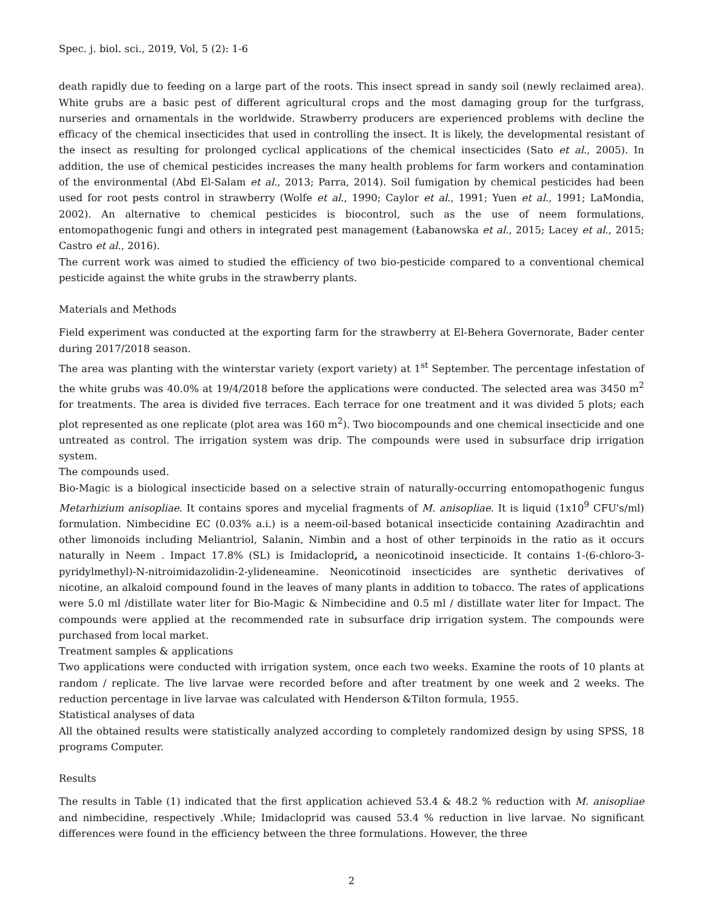Spec. j. biol. sci., 2019, Vol, 5 (2): 1-6
death rapidly due to feeding on a large part of the roots. This insect spread in sandy soil (newly reclaimed area). White grubs are a basic pest of different agricultural crops and the most damaging group for the turfgrass, nurseries and ornamentals in the worldwide. Strawberry producers are experienced problems with decline the efficacy of the chemical insecticides that used in controlling the insect. It is likely, the developmental resistant of the insect as resulting for prolonged cyclical applications of the chemical insecticides (Sato et al., 2005). In addition, the use of chemical pesticides increases the many health problems for farm workers and contamination of the environmental (Abd El-Salam et al., 2013; Parra, 2014). Soil fumigation by chemical pesticides had been used for root pests control in strawberry (Wolfe et al., 1990; Caylor et al., 1991; Yuen et al., 1991; LaMondia, 2002). An alternative to chemical pesticides is biocontrol, such as the use of neem formulations, entomopathogenic fungi and others in integrated pest management (Łabanowska et al., 2015; Lacey et al., 2015; Castro et al., 2016).
The current work was aimed to studied the efficiency of two bio-pesticide compared to a conventional chemical pesticide against the white grubs in the strawberry plants.
Materials and Methods
Field experiment was conducted at the exporting farm for the strawberry at El-Behera Governorate, Bader center during 2017/2018 season.
The area was planting with the winterstar variety (export variety) at 1<sup>st</sup> September. The percentage infestation of the white grubs was 40.0% at 19/4/2018 before the applications were conducted. The selected area was 3450 m<sup>2</sup> for treatments. The area is divided five terraces. Each terrace for one treatment and it was divided 5 plots; each plot represented as one replicate (plot area was 160 m<sup>2</sup>). Two biocompounds and one chemical insecticide and one untreated as control. The irrigation system was drip. The compounds were used in subsurface drip irrigation system.
The compounds used.
Bio-Magic is a biological insecticide based on a selective strain of naturally-occurring entomopathogenic fungus Metarhizium anisopliae. It contains spores and mycelial fragments of M. anisopliae. It is liquid (1x10<sup>9</sup> CFU's/ml) formulation. Nimbecidine EC (0.03% a.i.) is a neem-oil-based botanical insecticide containing Azadirachtin and other limonoids including Meliantriol, Salanin, Nimbin and a host of other terpinoids in the ratio as it occurs naturally in Neem . Impact 17.8% (SL) is Imidacloprid, a neonicotinoid insecticide. It contains 1-(6-chloro-3-pyridylmethyl)-N-nitroimidazolidin-2-ylideneamine. Neonicotinoid insecticides are synthetic derivatives of nicotine, an alkaloid compound found in the leaves of many plants in addition to tobacco. The rates of applications were 5.0 ml /distillate water liter for Bio-Magic & Nimbecidine and 0.5 ml / distillate water liter for Impact. The compounds were applied at the recommended rate in subsurface drip irrigation system. The compounds were purchased from local market.
Treatment samples & applications
Two applications were conducted with irrigation system, once each two weeks. Examine the roots of 10 plants at random / replicate. The live larvae were recorded before and after treatment by one week and 2 weeks. The reduction percentage in live larvae was calculated with Henderson &Tilton formula, 1955.
Statistical analyses of data
All the obtained results were statistically analyzed according to completely randomized design by using SPSS, 18 programs Computer.
Results
The results in Table (1) indicated that the first application achieved 53.4 & 48.2 % reduction with M. anisopliae and nimbecidine, respectively .While; Imidacloprid was caused 53.4 % reduction in live larvae. No significant differences were found in the efficiency between the three formulations. However, the three
2